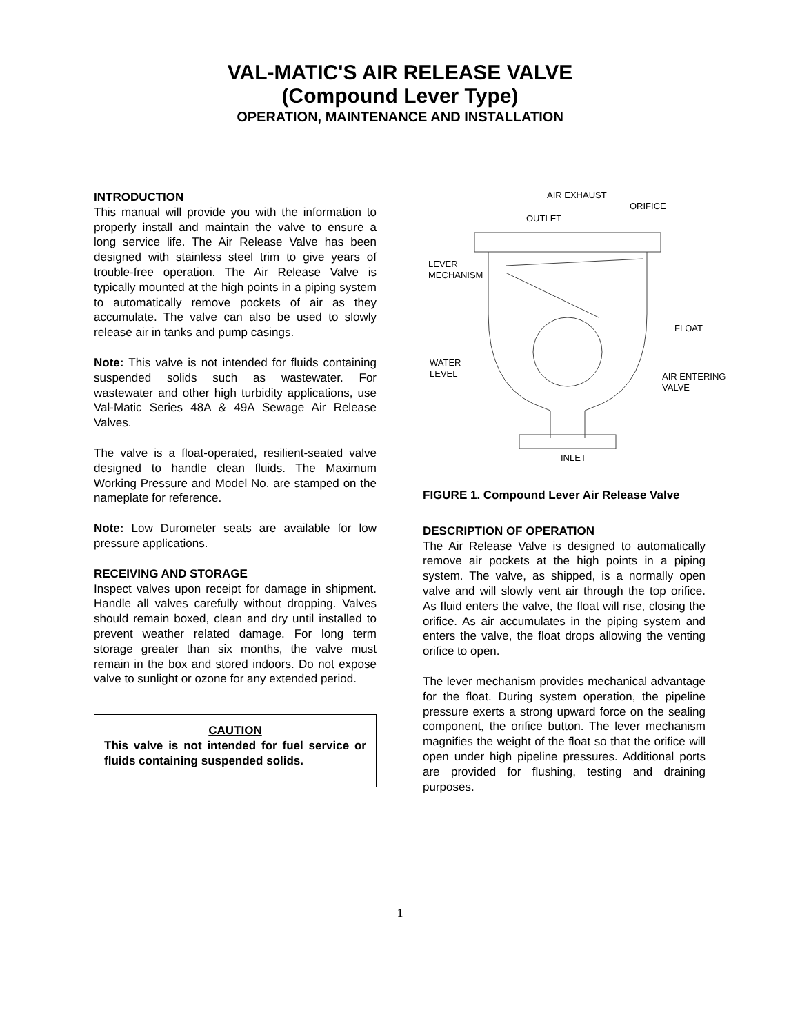VAL-MATIC'S AIR RELEASE VALVE
(Compound Lever Type)
OPERATION, MAINTENANCE AND INSTALLATION
INTRODUCTION
This manual will provide you with the information to properly install and maintain the valve to ensure a long service life. The Air Release Valve has been designed with stainless steel trim to give years of trouble-free operation. The Air Release Valve is typically mounted at the high points in a piping system to automatically remove pockets of air as they accumulate. The valve can also be used to slowly release air in tanks and pump casings.
Note: This valve is not intended for fluids containing suspended solids such as wastewater. For wastewater and other high turbidity applications, use Val-Matic Series 48A & 49A Sewage Air Release Valves.
The valve is a float-operated, resilient-seated valve designed to handle clean fluids. The Maximum Working Pressure and Model No. are stamped on the nameplate for reference.
Note: Low Durometer seats are available for low pressure applications.
RECEIVING AND STORAGE
Inspect valves upon receipt for damage in shipment. Handle all valves carefully without dropping. Valves should remain boxed, clean and dry until installed to prevent weather related damage. For long term storage greater than six months, the valve must remain in the box and stored indoors. Do not expose valve to sunlight or ozone for any extended period.
CAUTION
This valve is not intended for fuel service or fluids containing suspended solids.
AIR EXHAUST
ORIFICE
OUTLET
LEVER
MECHANISM
FLOAT
WATER
LEVEL
AIR ENTERING
VALVE
INLET
FIGURE 1. Compound Lever Air Release Valve
DESCRIPTION OF OPERATION
The Air Release Valve is designed to automatically remove air pockets at the high points in a piping system. The valve, as shipped, is a normally open valve and will slowly vent air through the top orifice. As fluid enters the valve, the float will rise, closing the orifice. As air accumulates in the piping system and enters the valve, the float drops allowing the venting orifice to open.
The lever mechanism provides mechanical advantage for the float. During system operation, the pipeline pressure exerts a strong upward force on the sealing component, the orifice button. The lever mechanism magnifies the weight of the float so that the orifice will open under high pipeline pressures. Additional ports are provided for flushing, testing and draining purposes.
1